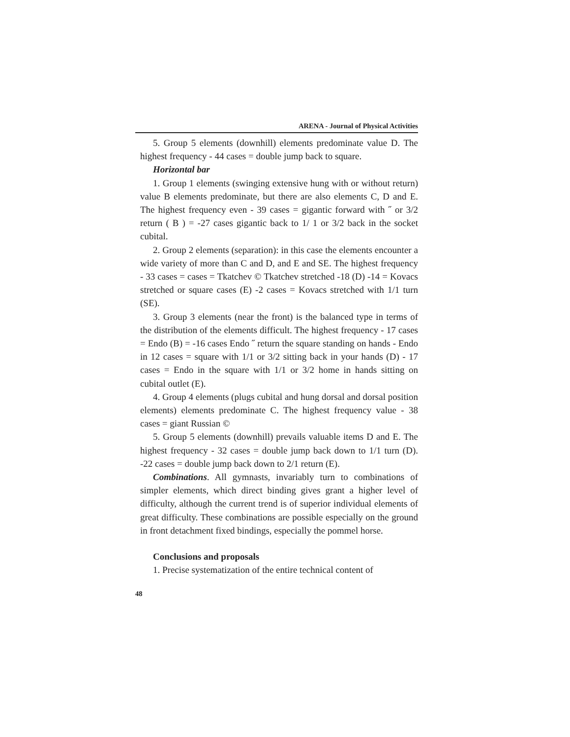ARENA - Journal of Physical Activities
5. Group 5 elements (downhill) elements predominate value D. The highest frequency - 44 cases = double jump back to square.
Horizontal bar
1. Group 1 elements (swinging extensive hung with or without return) value B elements predominate, but there are also elements C, D and E. The highest frequency even - 39 cases = gigantic forward with ˝ or 3/2 return ( B ) = -27 cases gigantic back to 1/ 1 or 3/2 back in the socket cubital.
2. Group 2 elements (separation): in this case the elements encounter a wide variety of more than C and D, and E and SE. The highest frequency - 33 cases = cases = Tkatchev © Tkatchev stretched -18 (D) -14 = Kovacs stretched or square cases (E) -2 cases = Kovacs stretched with 1/1 turn (SE).
3. Group 3 elements (near the front) is the balanced type in terms of the distribution of the elements difficult. The highest frequency - 17 cases = Endo (B) = -16 cases Endo ˝ return the square standing on hands - Endo in 12 cases = square with 1/1 or 3/2 sitting back in your hands (D) - 17 cases = Endo in the square with 1/1 or 3/2 home in hands sitting on cubital outlet (E).
4. Group 4 elements (plugs cubital and hung dorsal and dorsal position elements) elements predominate C. The highest frequency value - 38 cases = giant Russian ©
5. Group 5 elements (downhill) prevails valuable items D and E. The highest frequency - 32 cases = double jump back down to 1/1 turn (D). -22 cases = double jump back down to 2/1 return (E).
Combinations. All gymnasts, invariably turn to combinations of simpler elements, which direct binding gives grant a higher level of difficulty, although the current trend is of superior individual elements of great difficulty. These combinations are possible especially on the ground in front detachment fixed bindings, especially the pommel horse.
Conclusions and proposals
1. Precise systematization of the entire technical content of
48